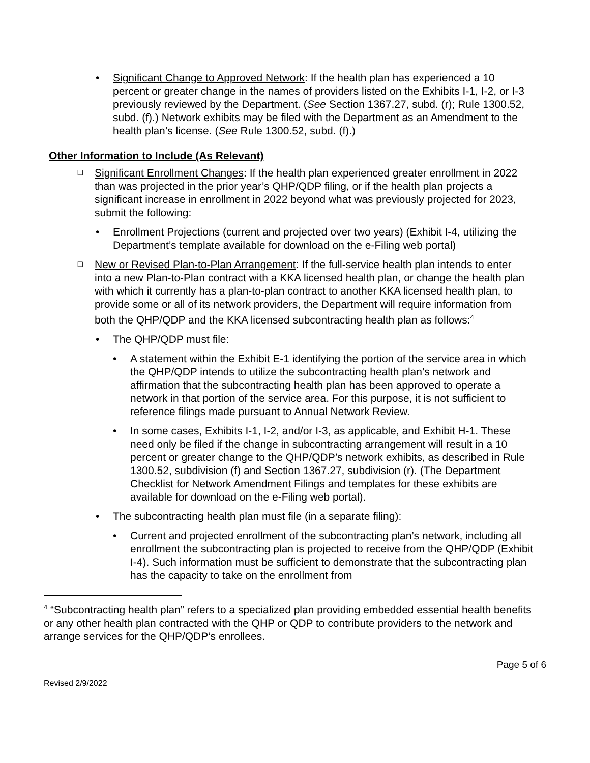• Significant Change to Approved Network: If the health plan has experienced a 10 percent or greater change in the names of providers listed on the Exhibits I-1, I-2, or I-3 previously reviewed by the Department. (See Section 1367.27, subd. (r); Rule 1300.52, subd. (f).) Network exhibits may be filed with the Department as an Amendment to the health plan’s license. (See Rule 1300.52, subd. (f).)
Other Information to Include (As Relevant)
❑
Significant Enrollment Changes: If the health plan experienced greater enrollment in 2022 than was projected in the prior year’s QHP/QDP filing, or if the health plan projects a significant increase in enrollment in 2022 beyond what was previously projected for 2023, submit the following:
• Enrollment Projections (current and projected over two years) (Exhibit I-4, utilizing the Department’s template available for download on the e-Filing web portal)
❑
New or Revised Plan-to-Plan Arrangement: If the full-service health plan intends to enter into a new Plan-to-Plan contract with a KKA licensed health plan, or change the health plan with which it currently has a plan-to-plan contract to another KKA licensed health plan, to provide some or all of its network providers, the Department will require information from both the QHP/QDP and the KKA licensed subcontracting health plan as follows:<sup>4</sup>
• The QHP/QDP must file:
• A statement within the Exhibit E-1 identifying the portion of the service area in which the QHP/QDP intends to utilize the subcontracting health plan’s network and affirmation that the subcontracting health plan has been approved to operate a network in that portion of the service area. For this purpose, it is not sufficient to reference filings made pursuant to Annual Network Review.
• In some cases, Exhibits I-1, I-2, and/or I-3, as applicable, and Exhibit H-1. These need only be filed if the change in subcontracting arrangement will result in a 10 percent or greater change to the QHP/QDP’s network exhibits, as described in Rule 1300.52, subdivision (f) and Section 1367.27, subdivision (r). (The Department Checklist for Network Amendment Filings and templates for these exhibits are available for download on the e-Filing web portal).
• The subcontracting health plan must file (in a separate filing):
• Current and projected enrollment of the subcontracting plan’s network, including all enrollment the subcontracting plan is projected to receive from the QHP/QDP (Exhibit I-4). Such information must be sufficient to demonstrate that the subcontracting plan has the capacity to take on the enrollment from
<sup>4</sup> “Subcontracting health plan” refers to a specialized plan providing embedded essential health benefits or any other health plan contracted with the QHP or QDP to contribute providers to the network and arrange services for the QHP/QDP’s enrollees.
Page 5 of 6
Revised 2/9/2022